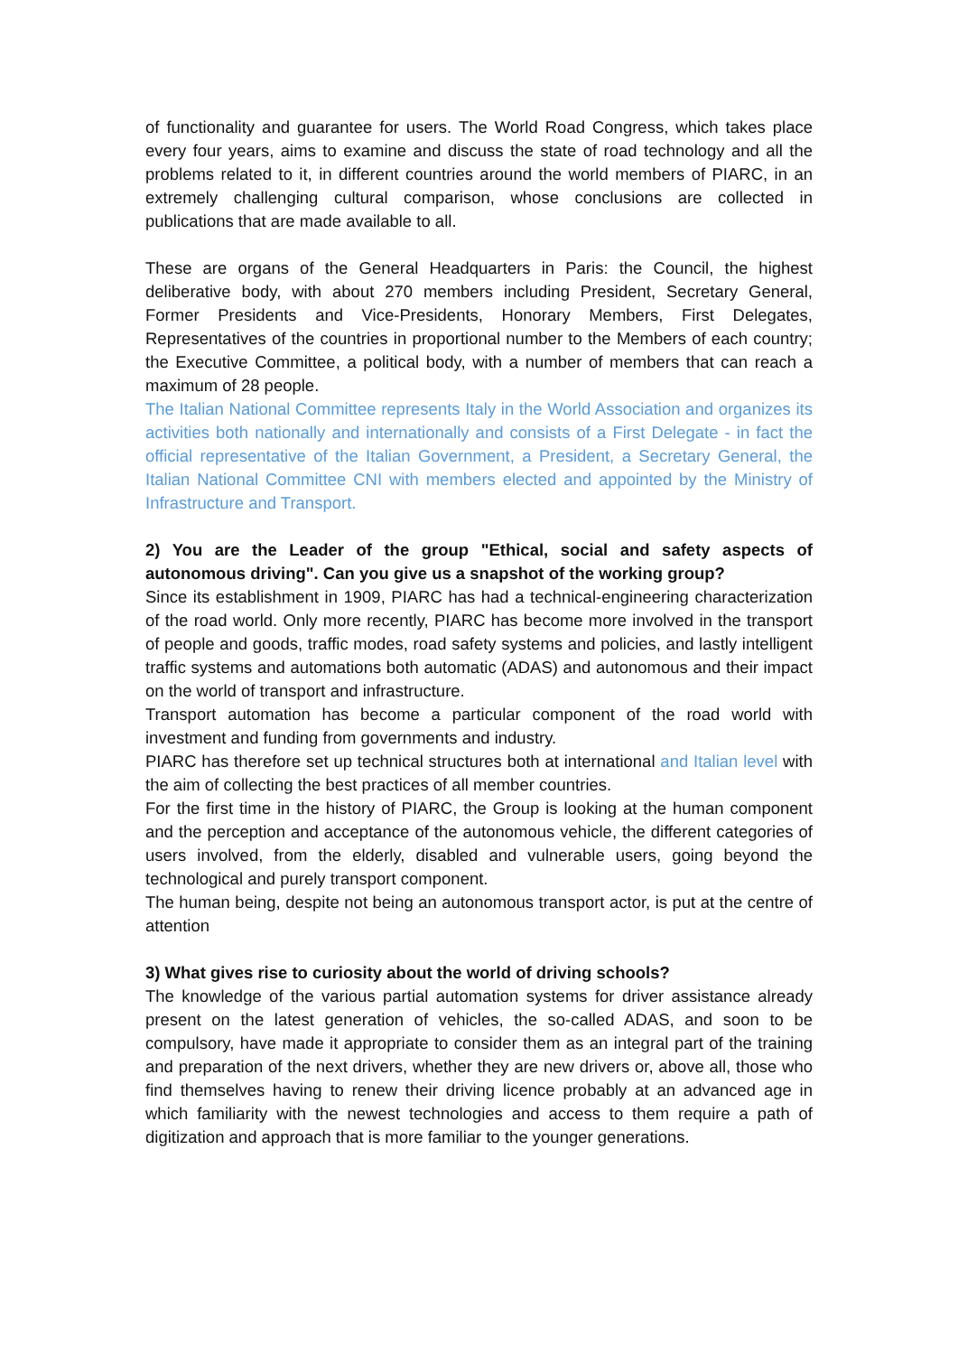of functionality and guarantee for users. The World Road Congress, which takes place every four years, aims to examine and discuss the state of road technology and all the problems related to it, in different countries around the world members of PIARC, in an extremely challenging cultural comparison, whose conclusions are collected in publications that are made available to all.
These are organs of the General Headquarters in Paris: the Council, the highest deliberative body, with about 270 members including President, Secretary General, Former Presidents and Vice-Presidents, Honorary Members, First Delegates, Representatives of the countries in proportional number to the Members of each country; the Executive Committee, a political body, with a number of members that can reach a maximum of 28 people.
The Italian National Committee represents Italy in the World Association and organizes its activities both nationally and internationally and consists of a First Delegate - in fact the official representative of the Italian Government, a President, a Secretary General, the Italian National Committee CNI with members elected and appointed by the Ministry of Infrastructure and Transport.
2) You are the Leader of the group "Ethical, social and safety aspects of autonomous driving". Can you give us a snapshot of the working group?
Since its establishment in 1909, PIARC has had a technical-engineering characterization of the road world. Only more recently, PIARC has become more involved in the transport of people and goods, traffic modes, road safety systems and policies, and lastly intelligent traffic systems and automations both automatic (ADAS) and autonomous and their impact on the world of transport and infrastructure.
Transport automation has become a particular component of the road world with investment and funding from governments and industry.
PIARC has therefore set up technical structures both at international and Italian level with the aim of collecting the best practices of all member countries.
For the first time in the history of PIARC, the Group is looking at the human component and the perception and acceptance of the autonomous vehicle, the different categories of users involved, from the elderly, disabled and vulnerable users, going beyond the technological and purely transport component.
The human being, despite not being an autonomous transport actor, is put at the centre of attention
3) What gives rise to curiosity about the world of driving schools?
The knowledge of the various partial automation systems for driver assistance already present on the latest generation of vehicles, the so-called ADAS, and soon to be compulsory, have made it appropriate to consider them as an integral part of the training and preparation of the next drivers, whether they are new drivers or, above all, those who find themselves having to renew their driving licence probably at an advanced age in which familiarity with the newest technologies and access to them require a path of digitization and approach that is more familiar to the younger generations.